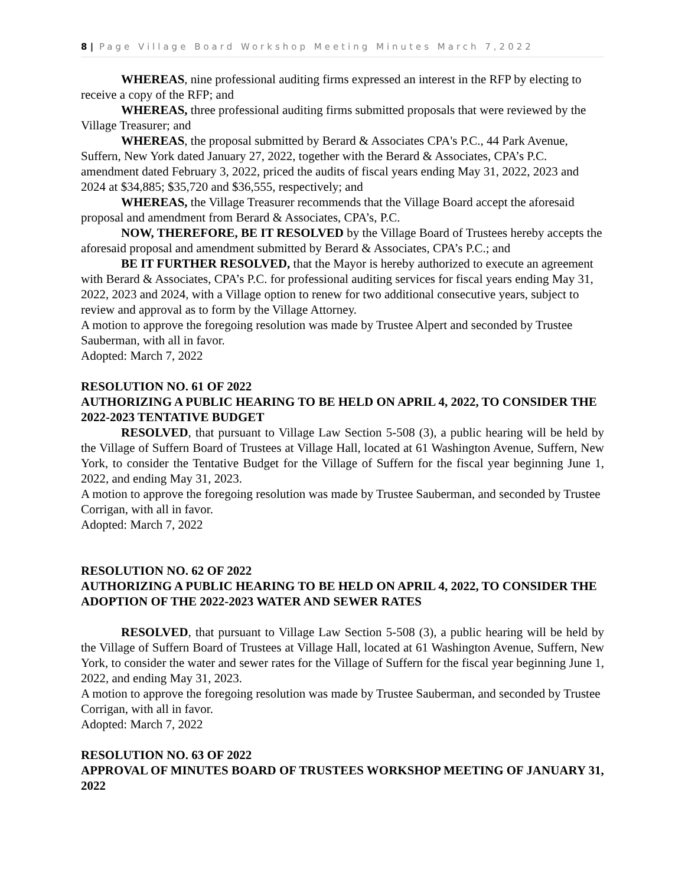8 | Page Village Board Workshop Meeting Minutes March 7,2022
WHEREAS, nine professional auditing firms expressed an interest in the RFP by electing to receive a copy of the RFP; and
WHEREAS, three professional auditing firms submitted proposals that were reviewed by the Village Treasurer; and
WHEREAS, the proposal submitted by Berard & Associates CPA's P.C., 44 Park Avenue, Suffern, New York dated January 27, 2022, together with the Berard & Associates, CPA’s P.C. amendment dated February 3, 2022, priced the audits of fiscal years ending May 31, 2022, 2023 and 2024 at $34,885; $35,720 and $36,555, respectively; and
WHEREAS, the Village Treasurer recommends that the Village Board accept the aforesaid proposal and amendment from Berard & Associates, CPA’s, P.C.
NOW, THEREFORE, BE IT RESOLVED by the Village Board of Trustees hereby accepts the aforesaid proposal and amendment submitted by Berard & Associates, CPA’s P.C.; and
BE IT FURTHER RESOLVED, that the Mayor is hereby authorized to execute an agreement with Berard & Associates, CPA’s P.C. for professional auditing services for fiscal years ending May 31, 2022, 2023 and 2024, with a Village option to renew for two additional consecutive years, subject to review and approval as to form by the Village Attorney.
A motion to approve the foregoing resolution was made by Trustee Alpert and seconded by Trustee Sauberman, with all in favor.
Adopted: March 7, 2022
RESOLUTION NO. 61 OF 2022
AUTHORIZING A PUBLIC HEARING TO BE HELD ON APRIL 4, 2022, TO CONSIDER THE 2022-2023 TENTATIVE BUDGET
RESOLVED, that pursuant to Village Law Section 5-508 (3), a public hearing will be held by the Village of Suffern Board of Trustees at Village Hall, located at 61 Washington Avenue, Suffern, New York, to consider the Tentative Budget for the Village of Suffern for the fiscal year beginning June 1, 2022, and ending May 31, 2023.
A motion to approve the foregoing resolution was made by Trustee Sauberman, and seconded by Trustee Corrigan, with all in favor.
Adopted: March 7, 2022
RESOLUTION NO. 62 OF 2022
AUTHORIZING A PUBLIC HEARING TO BE HELD ON APRIL 4, 2022, TO CONSIDER THE ADOPTION OF THE 2022-2023 WATER AND SEWER RATES
RESOLVED, that pursuant to Village Law Section 5-508 (3), a public hearing will be held by the Village of Suffern Board of Trustees at Village Hall, located at 61 Washington Avenue, Suffern, New York, to consider the water and sewer rates for the Village of Suffern for the fiscal year beginning June 1, 2022, and ending May 31, 2023.
A motion to approve the foregoing resolution was made by Trustee Sauberman, and seconded by Trustee Corrigan, with all in favor.
Adopted: March 7, 2022
RESOLUTION NO. 63 OF 2022
APPROVAL OF MINUTES BOARD OF TRUSTEES WORKSHOP MEETING OF JANUARY 31, 2022